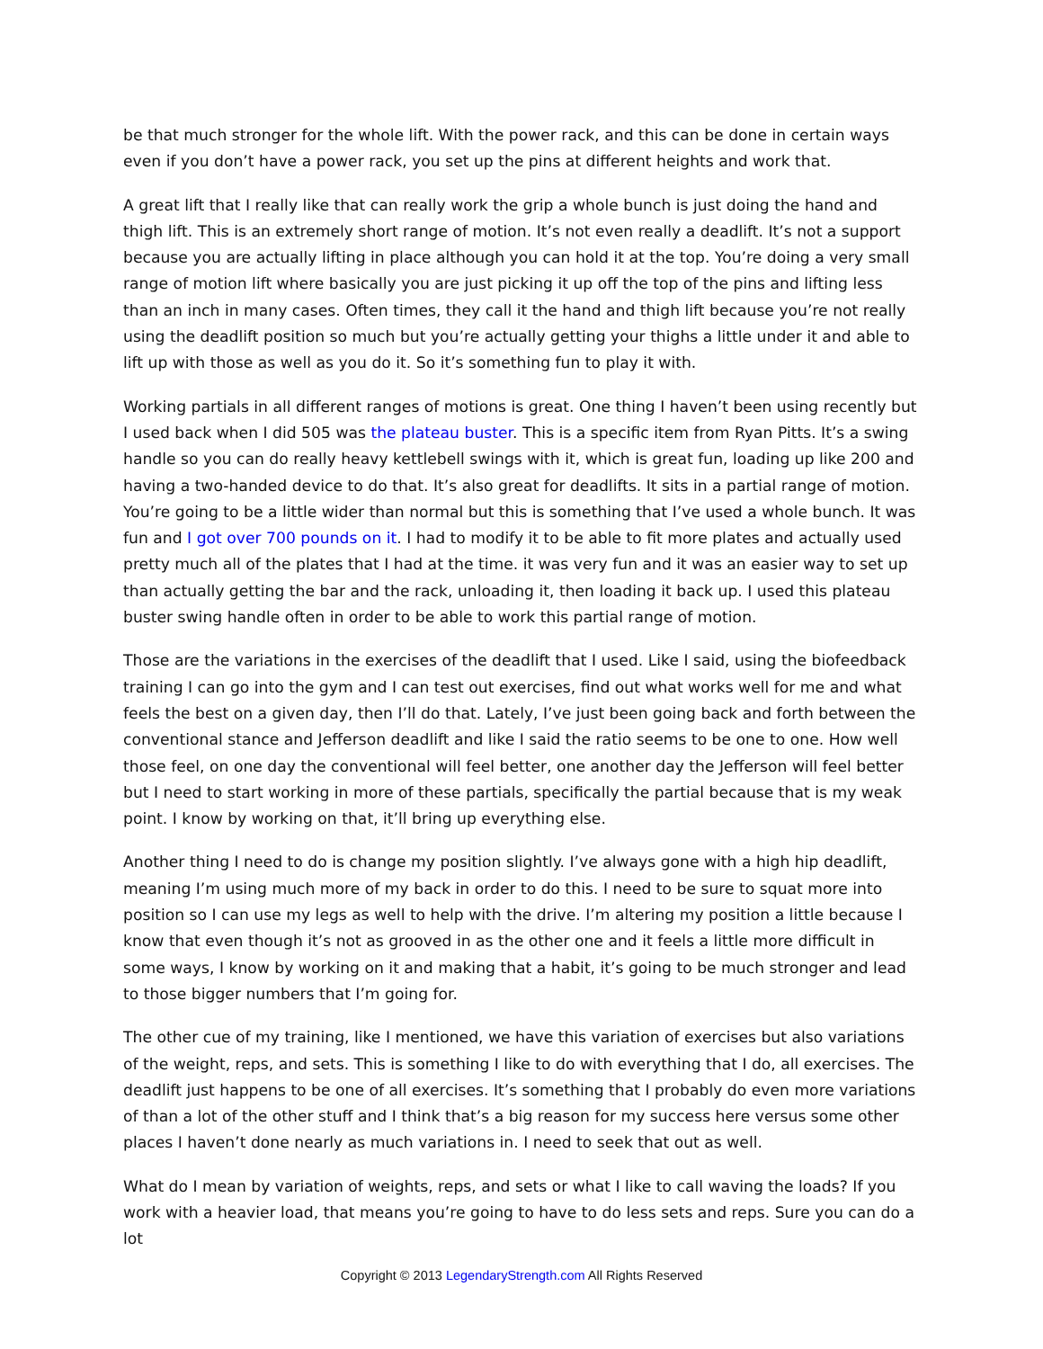be that much stronger for the whole lift. With the power rack, and this can be done in certain ways even if you don’t have a power rack, you set up the pins at different heights and work that.
A great lift that I really like that can really work the grip a whole bunch is just doing the hand and thigh lift. This is an extremely short range of motion. It’s not even really a deadlift. It’s not a support because you are actually lifting in place although you can hold it at the top. You’re doing a very small range of motion lift where basically you are just picking it up off the top of the pins and lifting less than an inch in many cases. Often times, they call it the hand and thigh lift because you’re not really using the deadlift position so much but you’re actually getting your thighs a little under it and able to lift up with those as well as you do it. So it’s something fun to play it with.
Working partials in all different ranges of motions is great. One thing I haven’t been using recently but I used back when I did 505 was the plateau buster. This is a specific item from Ryan Pitts. It’s a swing handle so you can do really heavy kettlebell swings with it, which is great fun, loading up like 200 and having a two-handed device to do that. It’s also great for deadlifts. It sits in a partial range of motion. You’re going to be a little wider than normal but this is something that I’ve used a whole bunch. It was fun and I got over 700 pounds on it. I had to modify it to be able to fit more plates and actually used pretty much all of the plates that I had at the time. it was very fun and it was an easier way to set up than actually getting the bar and the rack, unloading it, then loading it back up. I used this plateau buster swing handle often in order to be able to work this partial range of motion.
Those are the variations in the exercises of the deadlift that I used. Like I said, using the biofeedback training I can go into the gym and I can test out exercises, find out what works well for me and what feels the best on a given day, then I’ll do that. Lately, I’ve just been going back and forth between the conventional stance and Jefferson deadlift and like I said the ratio seems to be one to one. How well those feel, on one day the conventional will feel better, one another day the Jefferson will feel better but I need to start working in more of these partials, specifically the partial because that is my weak point. I know by working on that, it’ll bring up everything else.
Another thing I need to do is change my position slightly. I’ve always gone with a high hip deadlift, meaning I’m using much more of my back in order to do this. I need to be sure to squat more into position so I can use my legs as well to help with the drive. I’m altering my position a little because I know that even though it’s not as grooved in as the other one and it feels a little more difficult in some ways, I know by working on it and making that a habit, it’s going to be much stronger and lead to those bigger numbers that I’m going for.
The other cue of my training, like I mentioned, we have this variation of exercises but also variations of the weight, reps, and sets. This is something I like to do with everything that I do, all exercises. The deadlift just happens to be one of all exercises. It’s something that I probably do even more variations of than a lot of the other stuff and I think that’s a big reason for my success here versus some other places I haven’t done nearly as much variations in. I need to seek that out as well.
What do I mean by variation of weights, reps, and sets or what I like to call waving the loads? If you work with a heavier load, that means you’re going to have to do less sets and reps. Sure you can do a lot
Copyright © 2013 LegendaryStrength.com All Rights Reserved